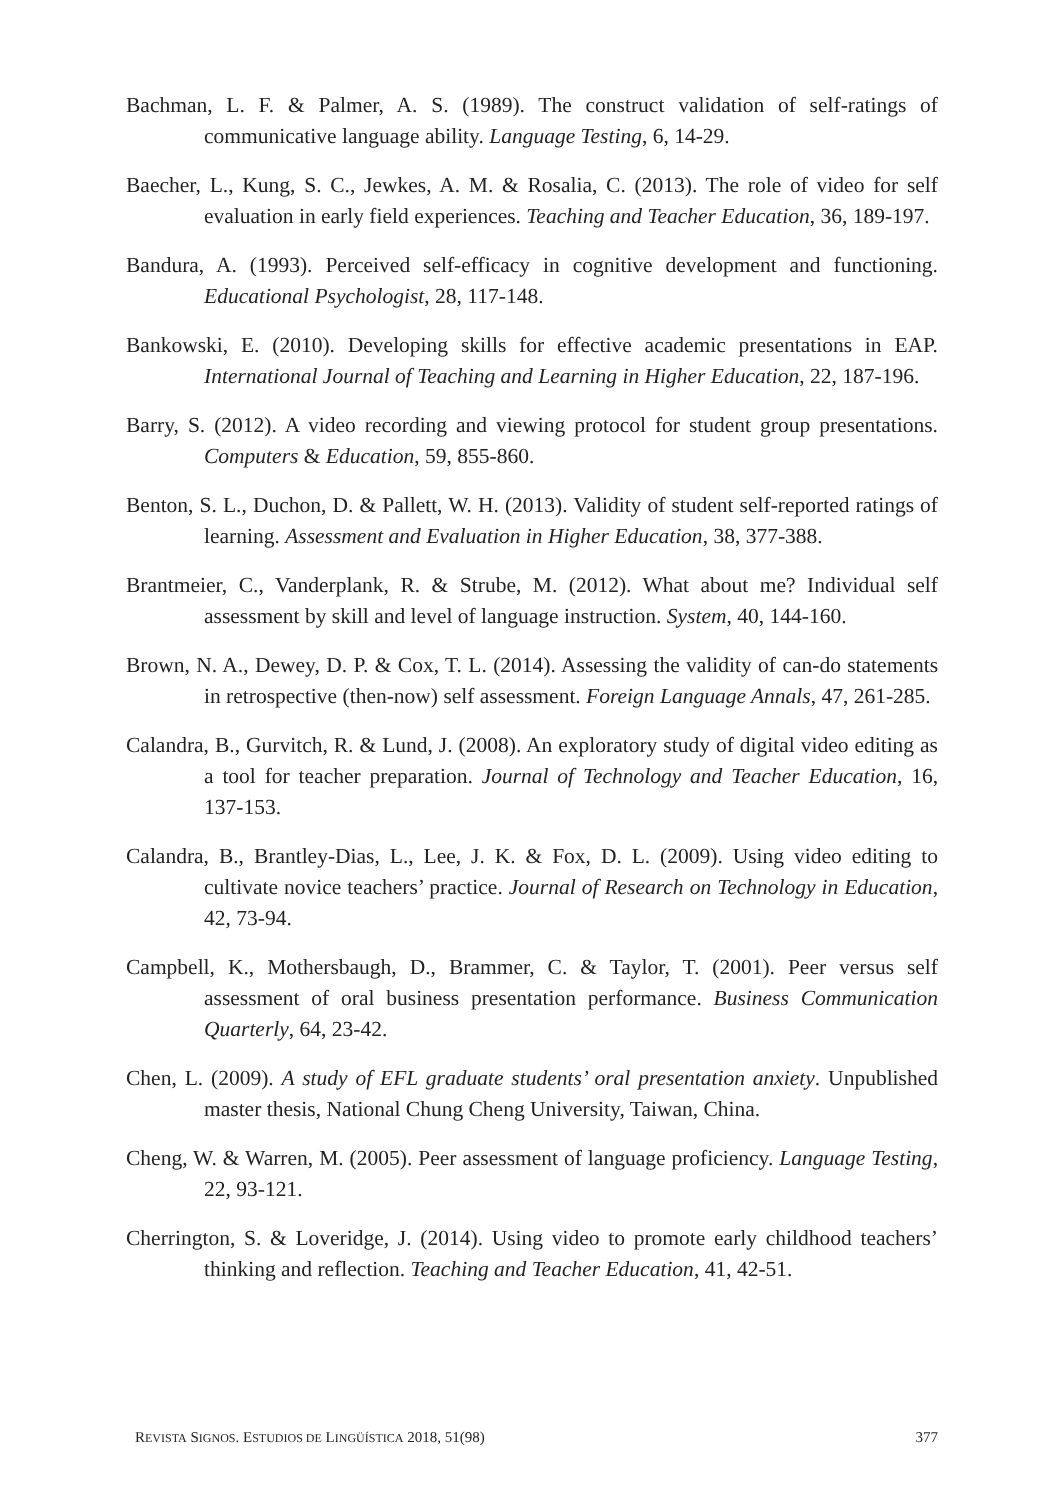Bachman, L. F. & Palmer, A. S. (1989). The construct validation of self-ratings of communicative language ability. Language Testing, 6, 14-29.
Baecher, L., Kung, S. C., Jewkes, A. M. & Rosalia, C. (2013). The role of video for self evaluation in early field experiences. Teaching and Teacher Education, 36, 189-197.
Bandura, A. (1993). Perceived self-efficacy in cognitive development and functioning. Educational Psychologist, 28, 117-148.
Bankowski, E. (2010). Developing skills for effective academic presentations in EAP. International Journal of Teaching and Learning in Higher Education, 22, 187-196.
Barry, S. (2012). A video recording and viewing protocol for student group presentations. Computers & Education, 59, 855-860.
Benton, S. L., Duchon, D. & Pallett, W. H. (2013). Validity of student self-reported ratings of learning. Assessment and Evaluation in Higher Education, 38, 377-388.
Brantmeier, C., Vanderplank, R. & Strube, M. (2012). What about me? Individual self assessment by skill and level of language instruction. System, 40, 144-160.
Brown, N. A., Dewey, D. P. & Cox, T. L. (2014). Assessing the validity of can-do statements in retrospective (then-now) self assessment. Foreign Language Annals, 47, 261-285.
Calandra, B., Gurvitch, R. & Lund, J. (2008). An exploratory study of digital video editing as a tool for teacher preparation. Journal of Technology and Teacher Education, 16, 137-153.
Calandra, B., Brantley-Dias, L., Lee, J. K. & Fox, D. L. (2009). Using video editing to cultivate novice teachers’ practice. Journal of Research on Technology in Education, 42, 73-94.
Campbell, K., Mothersbaugh, D., Brammer, C. & Taylor, T. (2001). Peer versus self assessment of oral business presentation performance. Business Communication Quarterly, 64, 23-42.
Chen, L. (2009). A study of EFL graduate students’ oral presentation anxiety. Unpublished master thesis, National Chung Cheng University, Taiwan, China.
Cheng, W. & Warren, M. (2005). Peer assessment of language proficiency. Language Testing, 22, 93-121.
Cherrington, S. & Loveridge, J. (2014). Using video to promote early childhood teachers’ thinking and reflection. Teaching and Teacher Education, 41, 42-51.
REVISTA SIGNOS. ESTUDIOS DE LINGÜÍSTICA 2018, 51(98) 377